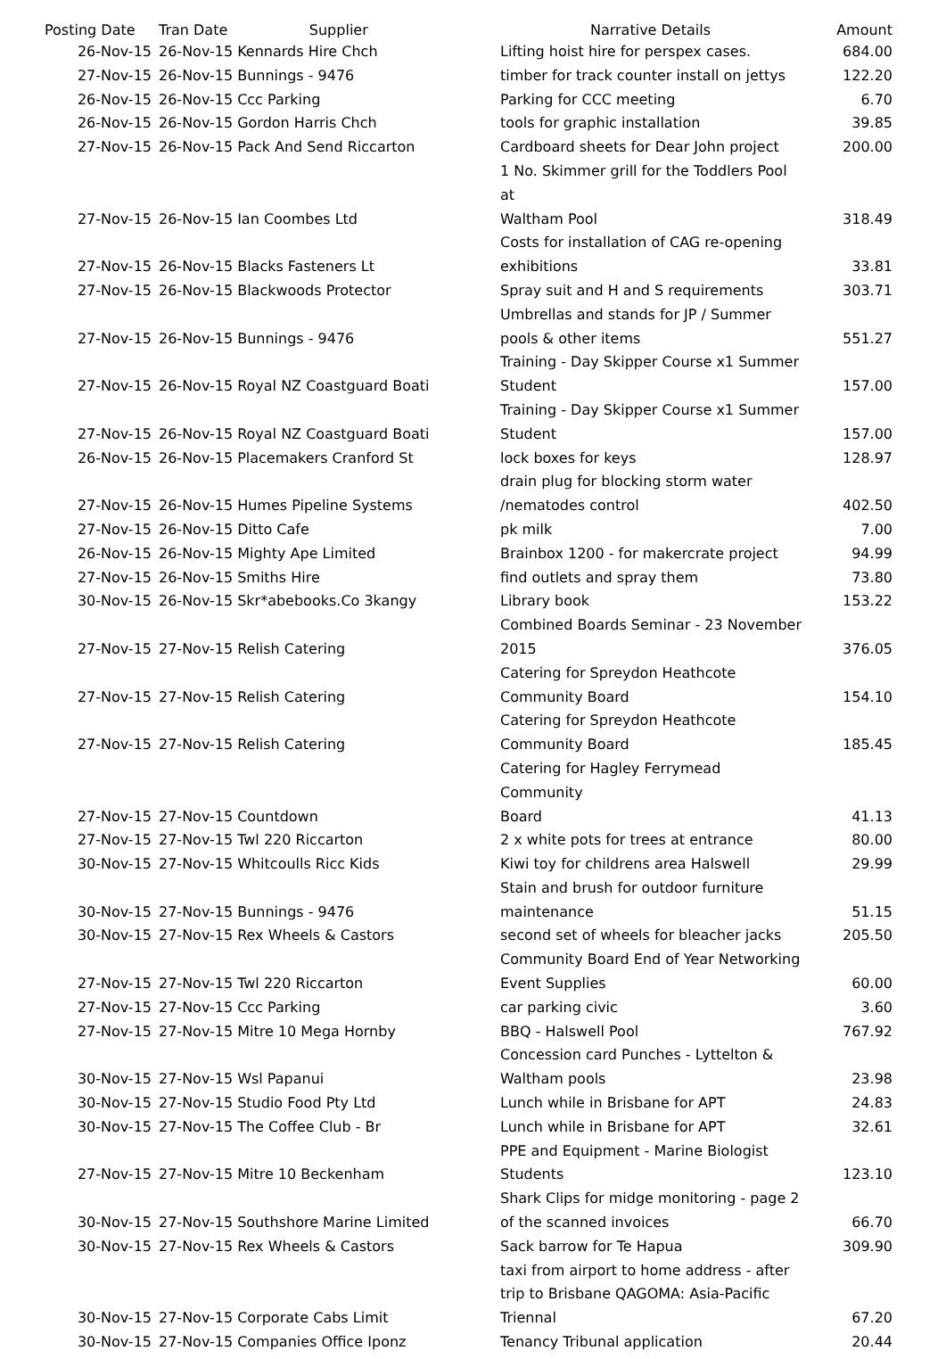| Posting Date | Tran Date Supplier | Narrative Details | Amount |
| --- | --- | --- | --- |
| 26-Nov-15 | 26-Nov-15 Kennards Hire Chch | Lifting hoist hire for perspex cases. | 684.00 |
| 27-Nov-15 | 26-Nov-15 Bunnings - 9476 | timber for track counter install on jettys | 122.20 |
| 26-Nov-15 | 26-Nov-15 Ccc Parking | Parking for CCC meeting | 6.70 |
| 26-Nov-15 | 26-Nov-15 Gordon Harris Chch | tools for graphic installation | 39.85 |
| 27-Nov-15 | 26-Nov-15 Pack And Send Riccarton | Cardboard sheets for Dear John project | 200.00 |
| 27-Nov-15 | 26-Nov-15 Ian Coombes Ltd | 1 No. Skimmer grill for the Toddlers Pool at Waltham Pool | 318.49 |
| 27-Nov-15 | 26-Nov-15 Blacks Fasteners Lt | Costs for installation of CAG re-opening exhibitions | 33.81 |
| 27-Nov-15 | 26-Nov-15 Blackwoods Protector | Spray suit and H and S requirements | 303.71 |
| 27-Nov-15 | 26-Nov-15 Bunnings - 9476 | Umbrellas and stands for JP / Summer pools & other items | 551.27 |
| 27-Nov-15 | 26-Nov-15 Royal NZ Coastguard Boati | Training - Day Skipper Course x1 Summer Student | 157.00 |
| 27-Nov-15 | 26-Nov-15 Royal NZ Coastguard Boati | Training - Day Skipper Course x1 Summer Student | 157.00 |
| 26-Nov-15 | 26-Nov-15 Placemakers Cranford St | lock boxes for keys | 128.97 |
| 27-Nov-15 | 26-Nov-15 Humes Pipeline Systems | drain plug for blocking storm water /nematodes control | 402.50 |
| 27-Nov-15 | 26-Nov-15 Ditto Cafe | pk milk | 7.00 |
| 26-Nov-15 | 26-Nov-15 Mighty Ape Limited | Brainbox 1200 - for makercrate project | 94.99 |
| 27-Nov-15 | 26-Nov-15 Smiths Hire | find outlets and spray them | 73.80 |
| 30-Nov-15 | 26-Nov-15 Skr*abebooks.Co 3kangy | Library book | 153.22 |
| 27-Nov-15 | 27-Nov-15 Relish Catering | Combined Boards Seminar - 23 November 2015 | 376.05 |
| 27-Nov-15 | 27-Nov-15 Relish Catering | Catering for Spreydon Heathcote Community Board | 154.10 |
| 27-Nov-15 | 27-Nov-15 Relish Catering | Catering for Spreydon Heathcote Community Board | 185.45 |
| 27-Nov-15 | 27-Nov-15 Countdown | Catering for Hagley Ferrymead Community Board | 41.13 |
| 27-Nov-15 | 27-Nov-15 Twl 220 Riccarton | 2 x white pots for trees at entrance | 80.00 |
| 30-Nov-15 | 27-Nov-15 Whitcoulls Ricc Kids | Kiwi toy for childrens area Halswell | 29.99 |
| 30-Nov-15 | 27-Nov-15 Bunnings - 9476 | Stain and brush for outdoor furniture maintenance | 51.15 |
| 30-Nov-15 | 27-Nov-15 Rex Wheels & Castors | second set of wheels for bleacher jacks | 205.50 |
| 27-Nov-15 | 27-Nov-15 Twl 220 Riccarton | Community Board End of Year Networking Event Supplies | 60.00 |
| 27-Nov-15 | 27-Nov-15 Ccc Parking | car parking civic | 3.60 |
| 27-Nov-15 | 27-Nov-15 Mitre 10 Mega Hornby | BBQ - Halswell Pool | 767.92 |
| 30-Nov-15 | 27-Nov-15 Wsl Papanui | Concession card Punches - Lyttelton & Waltham pools | 23.98 |
| 30-Nov-15 | 27-Nov-15 Studio Food Pty Ltd | Lunch while in Brisbane for APT | 24.83 |
| 30-Nov-15 | 27-Nov-15 The Coffee Club - Br | Lunch while in Brisbane for APT | 32.61 |
| 27-Nov-15 | 27-Nov-15 Mitre 10 Beckenham | PPE and Equipment - Marine Biologist Students | 123.10 |
| 30-Nov-15 | 27-Nov-15 Southshore Marine Limited | Shark Clips for midge monitoring - page 2 of the scanned invoices | 66.70 |
| 30-Nov-15 | 27-Nov-15 Rex Wheels & Castors | Sack barrow for Te Hapua | 309.90 |
| 30-Nov-15 | 27-Nov-15 Corporate Cabs Limit | taxi from airport to home address - after trip to Brisbane QAGOMA: Asia-Pacific Triennal | 67.20 |
| 30-Nov-15 | 27-Nov-15 Companies Office Iponz | Tenancy Tribunal application | 20.44 |